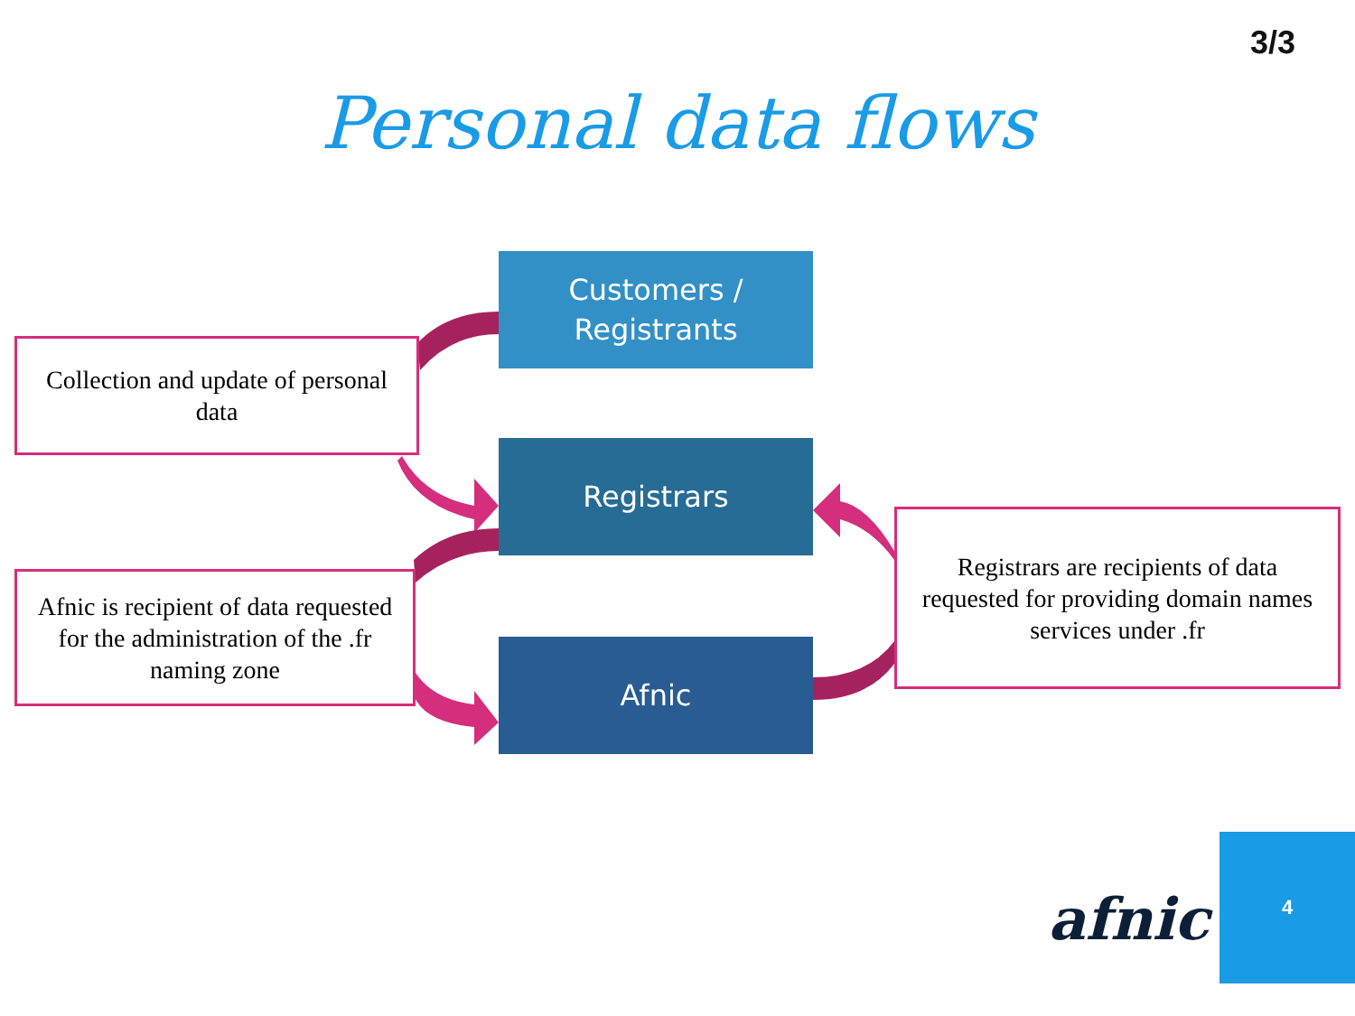3/3
Personal data flows
Customers /
Registrants
Registrars
Afnic
Collection and update of personal data
Afnic is recipient of data requested for the administration of the .fr naming zone
Registrars are recipients of data requested for providing domain names services under .fr
afnic
4